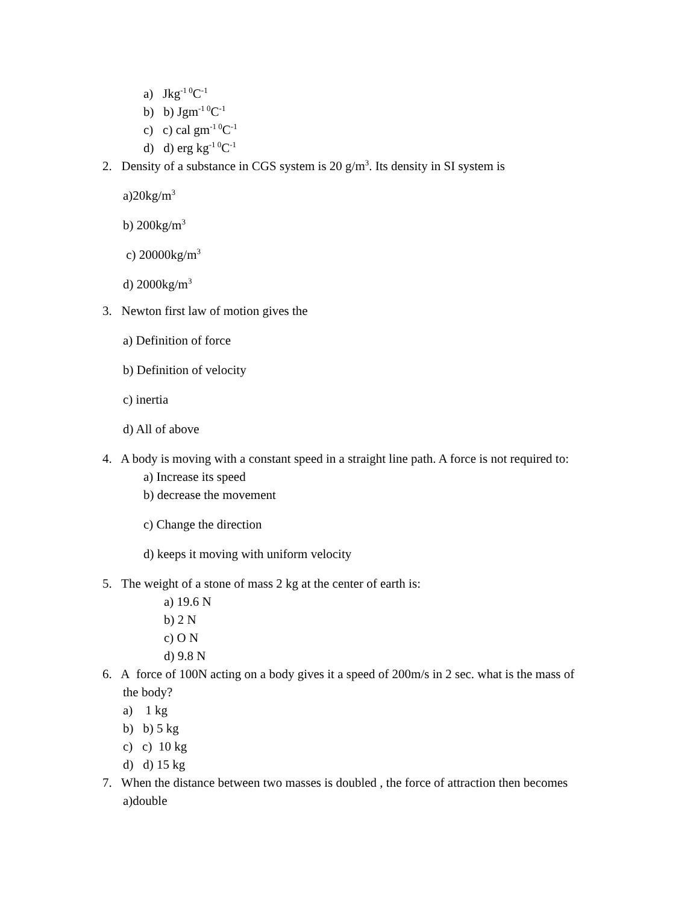a) Jkg<sup>-1 0</sup>C<sup>-1</sup>
b) b) Jgm<sup>-1 0</sup>C<sup>-1</sup>
c) c) cal gm<sup>-1 0</sup>C<sup>-1</sup>
d) d) erg kg<sup>-1 0</sup>C<sup>-1</sup>
2. Density of a substance in CGS system is 20 g/m<sup>3</sup>. Its density in SI system is
a)20kg/m<sup>3</sup>
b) 200kg/m<sup>3</sup>
c) 20000kg/m<sup>3</sup>
d) 2000kg/m<sup>3</sup>
3. Newton first law of motion gives the
a) Definition of force
b) Definition of velocity
c) inertia
d) All of above
4. A body is moving with a constant speed in a straight line path. A force is not required to:
a) Increase its speed
b) decrease the movement
c) Change the direction
d) keeps it moving with uniform velocity
5. The weight of a stone of mass 2 kg at the center of earth is:
a) 19.6 N
b) 2 N
c) O N
d) 9.8 N
6. A force of 100N acting on a body gives it a speed of 200m/s in 2 sec. what is the mass of
the body?
a) 1 kg
b) b) 5 kg
c) c) 10 kg
d) d) 15 kg
7. When the distance between two masses is doubled , the force of attraction then becomes
a)double